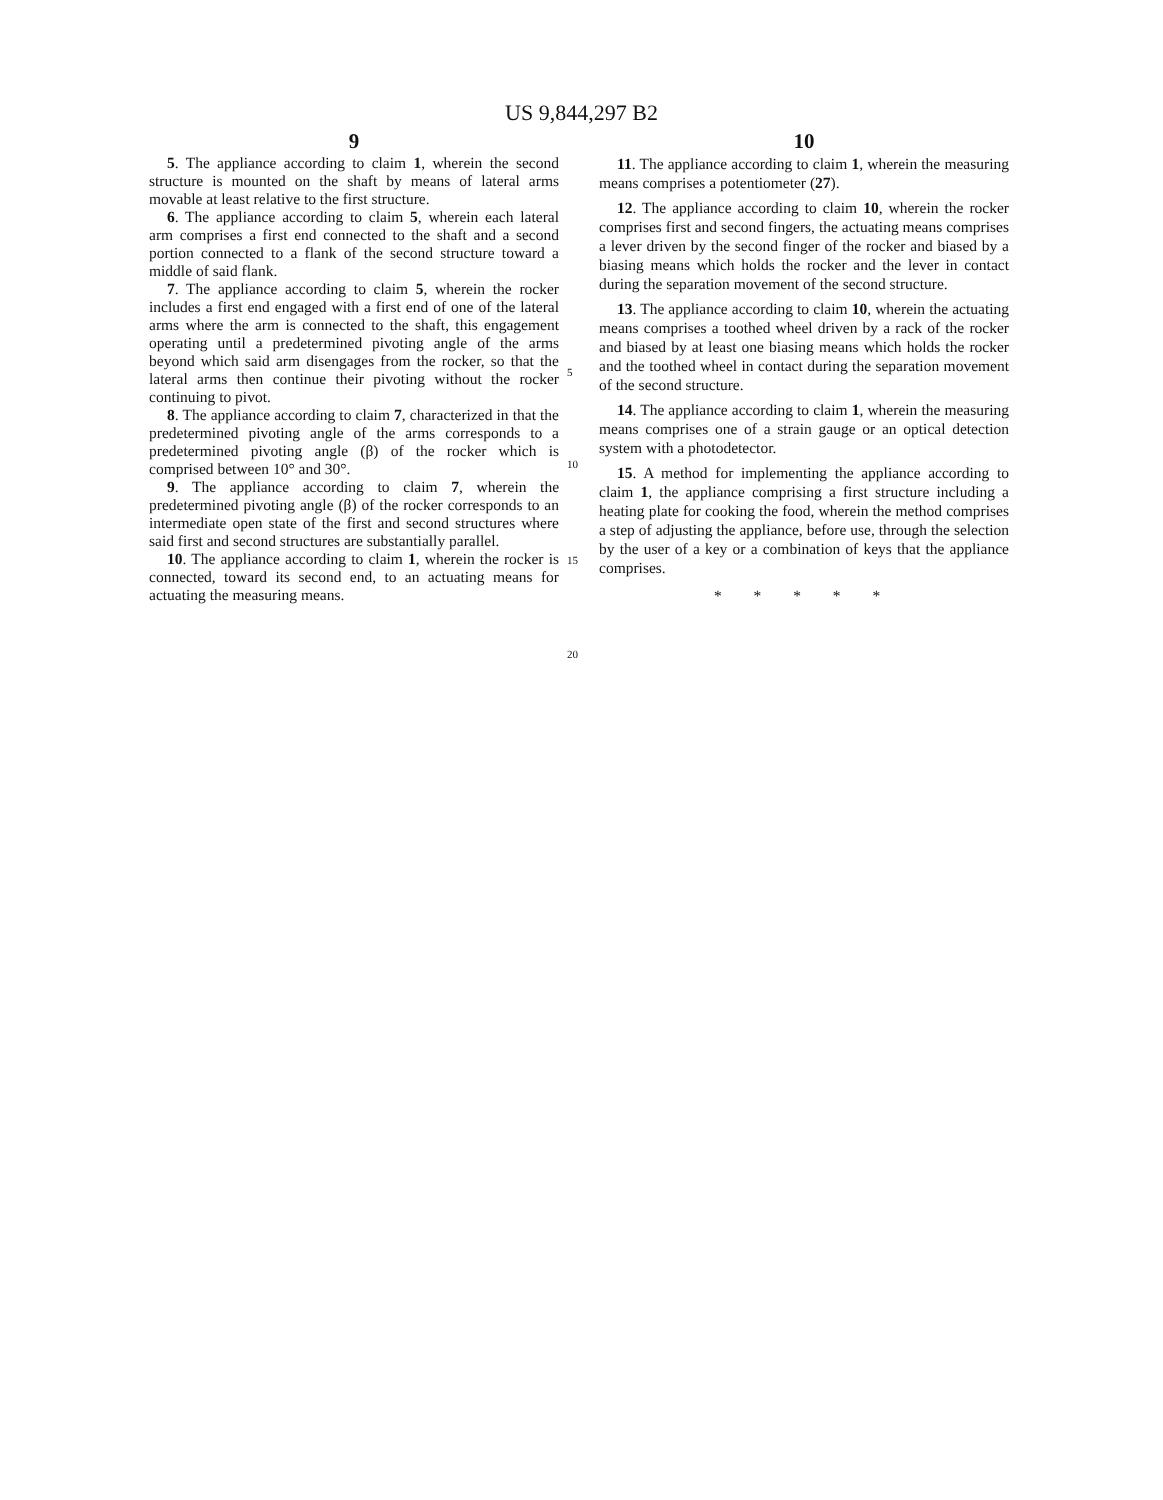US 9,844,297 B2
9
5. The appliance according to claim 1, wherein the second structure is mounted on the shaft by means of lateral arms movable at least relative to the first structure.
6. The appliance according to claim 5, wherein each lateral arm comprises a first end connected to the shaft and a second portion connected to a flank of the second structure toward a middle of said flank.
7. The appliance according to claim 5, wherein the rocker includes a first end engaged with a first end of one of the lateral arms where the arm is connected to the shaft, this engagement operating until a predetermined pivoting angle of the arms beyond which said arm disengages from the rocker, so that the lateral arms then continue their pivoting without the rocker continuing to pivot.
8. The appliance according to claim 7, characterized in that the predetermined pivoting angle of the arms corresponds to a predetermined pivoting angle (β) of the rocker which is comprised between 10° and 30°.
9. The appliance according to claim 7, wherein the predetermined pivoting angle (β) of the rocker corresponds to an intermediate open state of the first and second structures where said first and second structures are substantially parallel.
10. The appliance according to claim 1, wherein the rocker is connected, toward its second end, to an actuating means for actuating the measuring means.
5
10
15
20
10
11. The appliance according to claim 1, wherein the measuring means comprises a potentiometer (27).
12. The appliance according to claim 10, wherein the rocker comprises first and second fingers, the actuating means comprises a lever driven by the second finger of the rocker and biased by a biasing means which holds the rocker and the lever in contact during the separation movement of the second structure.
13. The appliance according to claim 10, wherein the actuating means comprises a toothed wheel driven by a rack of the rocker and biased by at least one biasing means which holds the rocker and the toothed wheel in contact during the separation movement of the second structure.
14. The appliance according to claim 1, wherein the measuring means comprises one of a strain gauge or an optical detection system with a photodetector.
15. A method for implementing the appliance according to claim 1, the appliance comprising a first structure including a heating plate for cooking the food, wherein the method comprises a step of adjusting the appliance, before use, through the selection by the user of a key or a combination of keys that the appliance comprises.
* * * * *